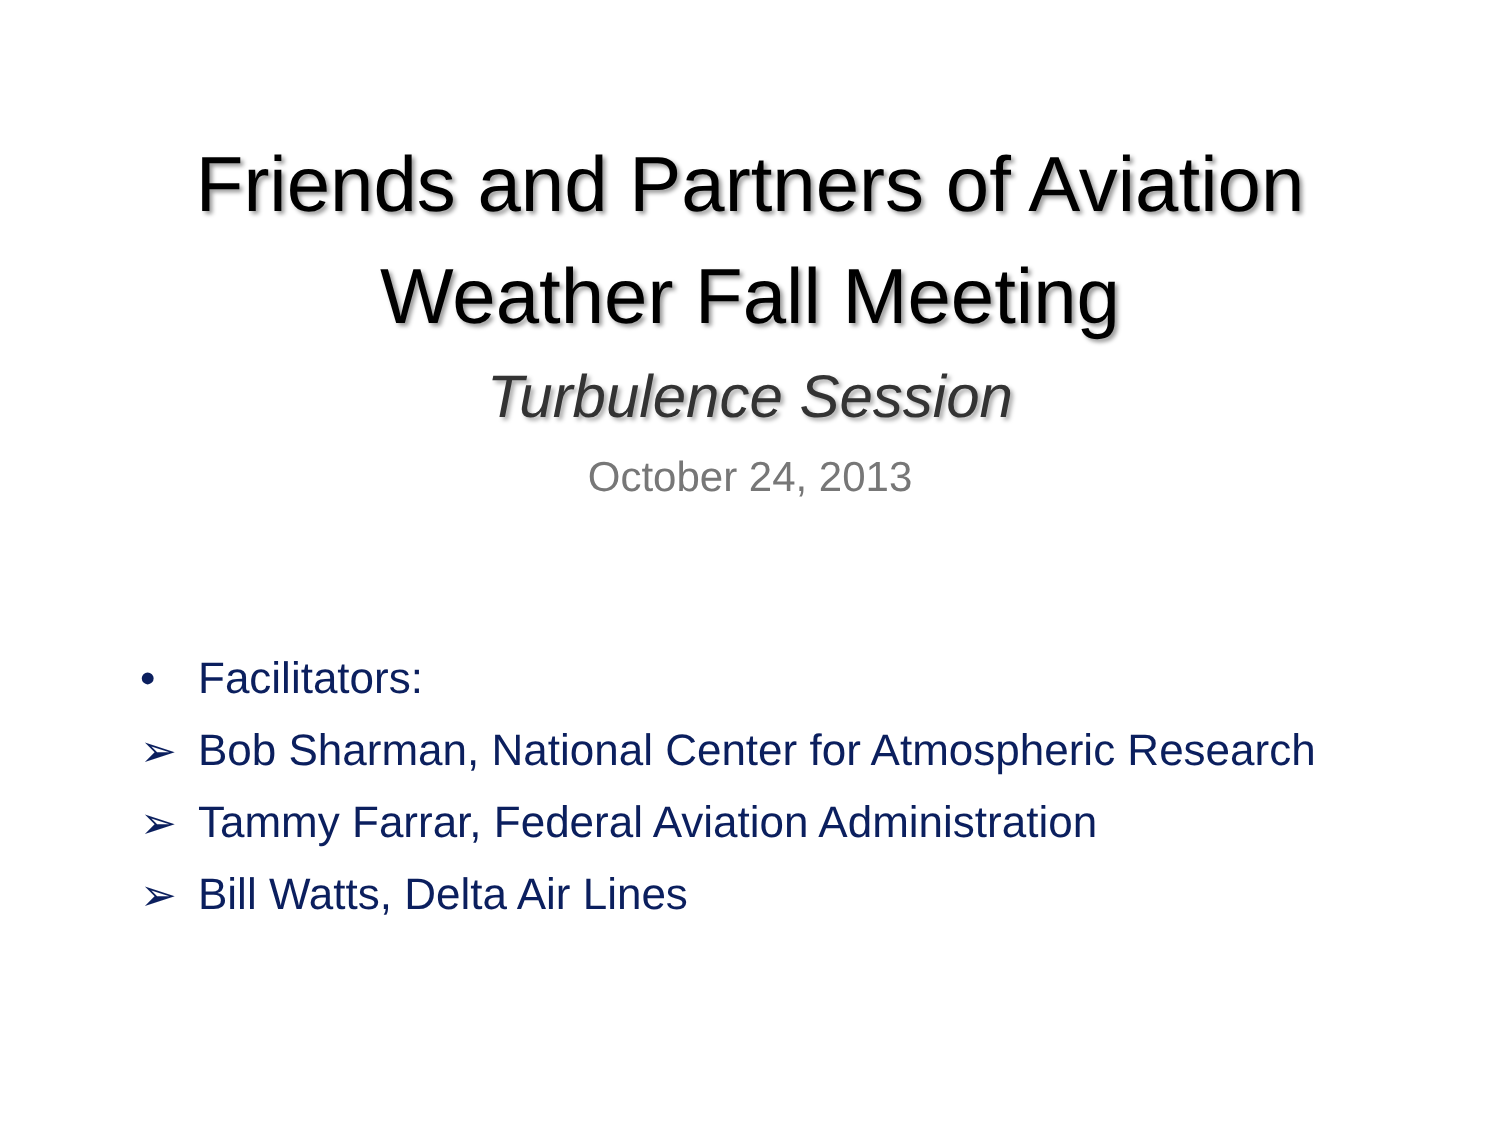Friends and Partners of Aviation
Weather Fall Meeting
Turbulence Session
October 24, 2013
• Facilitators:
➢ Bob Sharman, National Center for Atmospheric Research
➢ Tammy Farrar, Federal Aviation Administration
➢ Bill Watts, Delta Air Lines